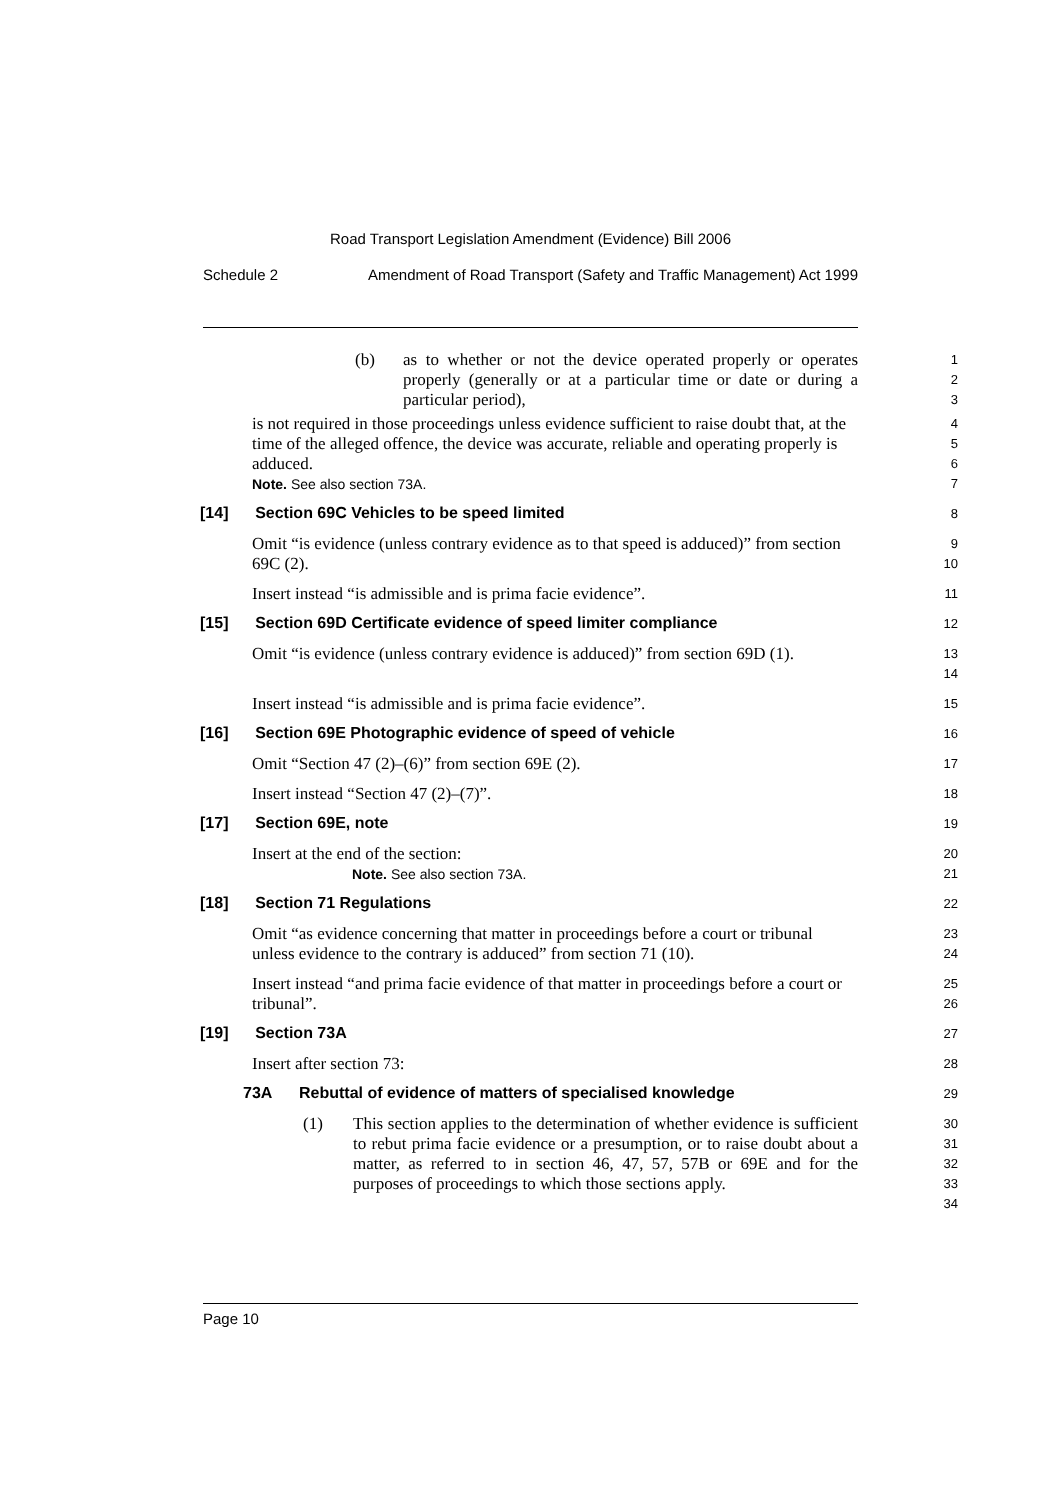Road Transport Legislation Amendment (Evidence) Bill 2006
Schedule 2 Amendment of Road Transport (Safety and Traffic Management) Act 1999
(b) as to whether or not the device operated properly or operates properly (generally or at a particular time or date or during a particular period),
1
2
3
is not required in those proceedings unless evidence sufficient to raise doubt that, at the time of the alleged offence, the device was accurate, reliable and operating properly is adduced.
Note. See also section 73A.
4
5
6
7
[14] Section 69C Vehicles to be speed limited
8
Omit “is evidence (unless contrary evidence as to that speed is adduced)” from section 69C (2).
9
10
Insert instead “is admissible and is prima facie evidence”.
11
[15] Section 69D Certificate evidence of speed limiter compliance
12
Omit “is evidence (unless contrary evidence is adduced)” from section 69D (1).
13
14
Insert instead “is admissible and is prima facie evidence”.
15
[16] Section 69E Photographic evidence of speed of vehicle
16
Omit “Section 47 (2)–(6)” from section 69E (2).
17
Insert instead “Section 47 (2)–(7)”.
18
[17] Section 69E, note
19
Insert at the end of the section:
Note. See also section 73A.
20
21
[18] Section 71 Regulations
22
Omit “as evidence concerning that matter in proceedings before a court or tribunal unless evidence to the contrary is adduced” from section 71 (10).
23
24
Insert instead “and prima facie evidence of that matter in proceedings before a court or tribunal”.
25
26
[19] Section 73A
27
Insert after section 73:
28
73A Rebuttal of evidence of matters of specialised knowledge
29
(1) This section applies to the determination of whether evidence is sufficient to rebut prima facie evidence or a presumption, or to raise doubt about a matter, as referred to in section 46, 47, 57, 57B or 69E and for the purposes of proceedings to which those sections apply.
30
31
32
33
34
Page 10